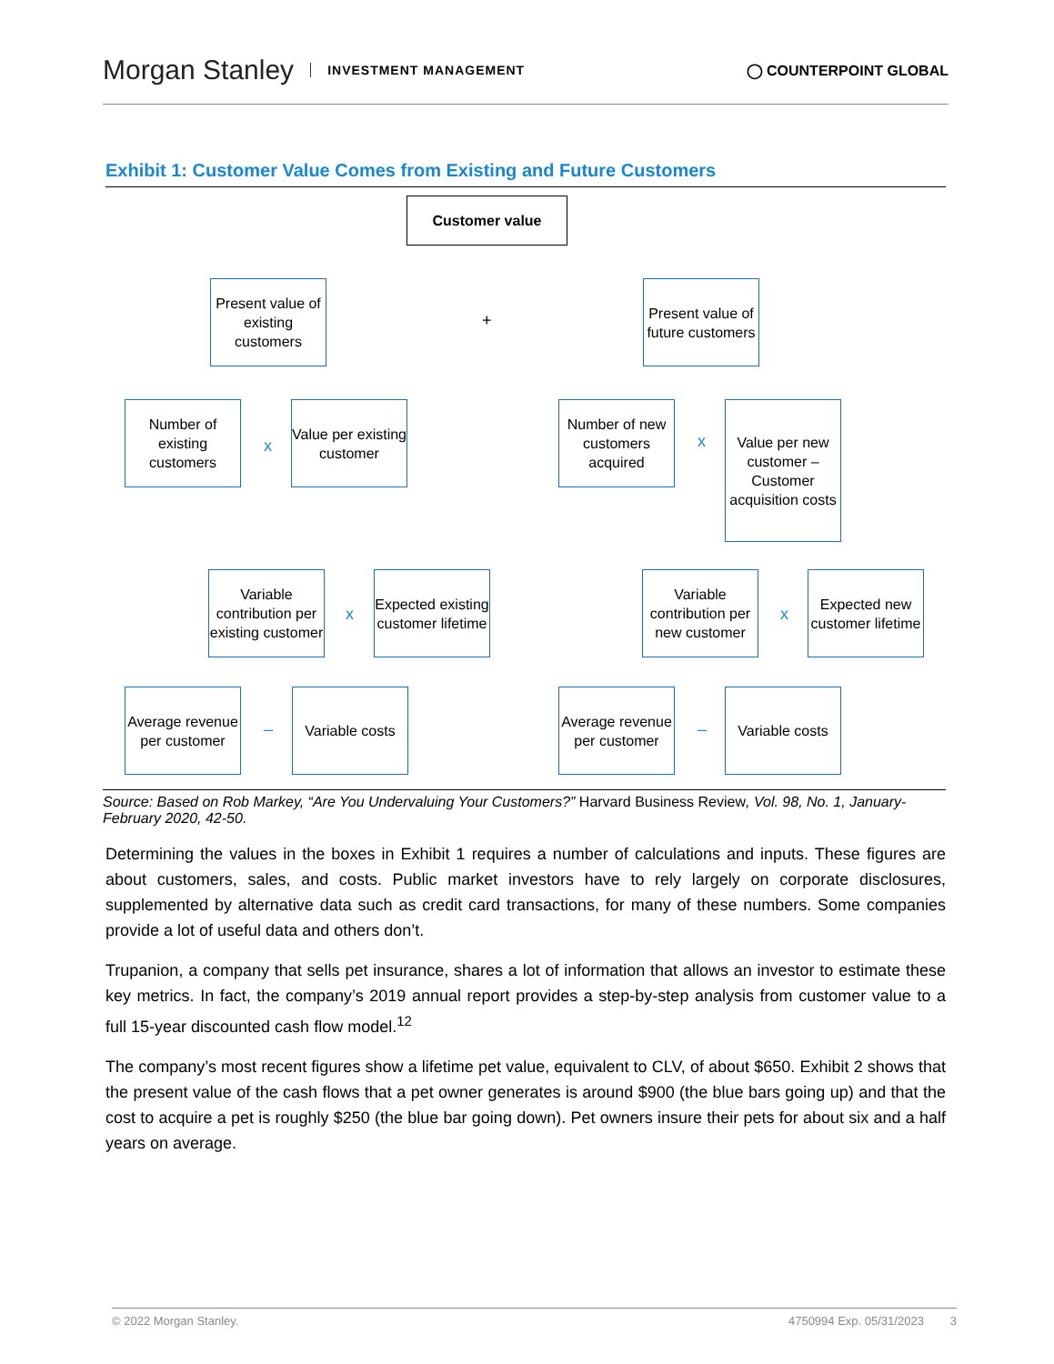Morgan Stanley INVESTMENT MANAGEMENT
◯ COUNTERPOINT GLOBAL
Exhibit 1: Customer Value Comes from Existing and Future Customers
Customer value
Present value of existing customers
+
Present value of future customers
Number of existing customers
x
Value per existing customer
Number of new customers acquired
x
Value per new customer – Customer acquisition costs
Variable contribution per existing customer
x
Expected existing customer lifetime
Variable contribution per new customer
x
Expected new customer lifetime
Average revenue per customer
–
Variable costs
Average revenue per customer
–
Variable costs
Source: Based on Rob Markey, “Are You Undervaluing Your Customers?” Harvard Business Review, Vol. 98, No. 1, January-February 2020, 42-50.
Determining the values in the boxes in Exhibit 1 requires a number of calculations and inputs. These figures are about customers, sales, and costs. Public market investors have to rely largely on corporate disclosures, supplemented by alternative data such as credit card transactions, for many of these numbers. Some companies provide a lot of useful data and others don’t.
Trupanion, a company that sells pet insurance, shares a lot of information that allows an investor to estimate these key metrics. In fact, the company’s 2019 annual report provides a step-by-step analysis from customer value to a full 15-year discounted cash flow model.<sup>12</sup>
The company’s most recent figures show a lifetime pet value, equivalent to CLV, of about $650. Exhibit 2 shows that the present value of the cash flows that a pet owner generates is around $900 (the blue bars going up) and that the cost to acquire a pet is roughly $250 (the blue bar going down). Pet owners insure their pets for about six and a half years on average.
© 2022 Morgan Stanley. 4750994 Exp. 05/31/2023 3